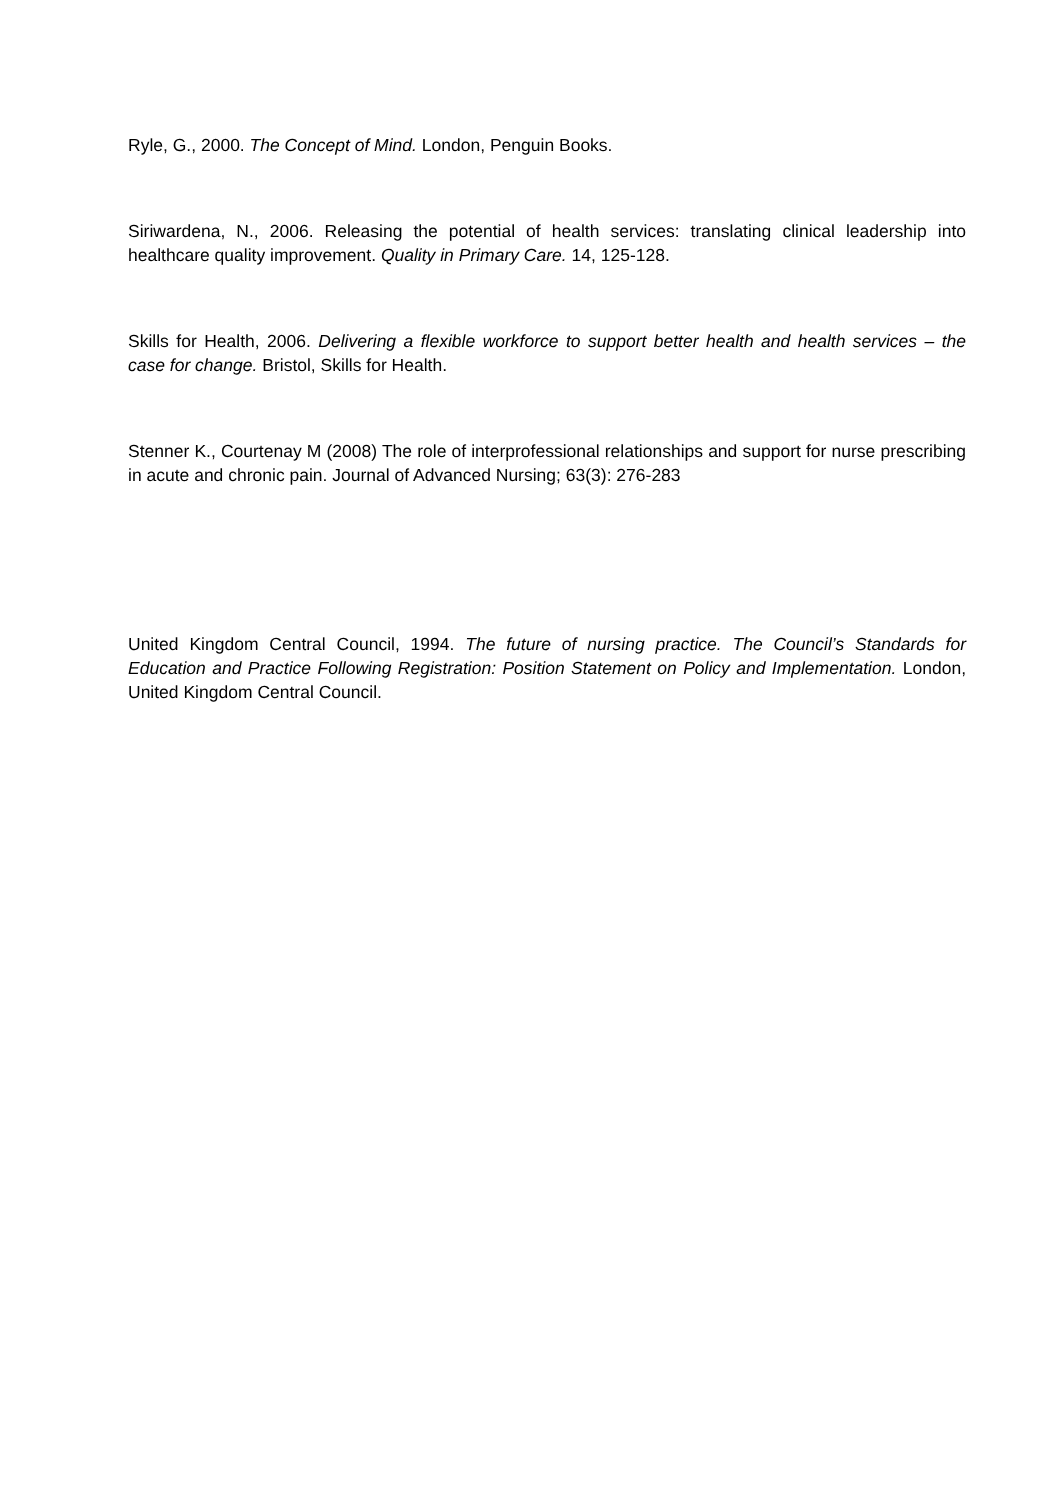Ryle, G., 2000. The Concept of Mind. London, Penguin Books.
Siriwardena, N., 2006. Releasing the potential of health services: translating clinical leadership into healthcare quality improvement. Quality in Primary Care. 14, 125-128.
Skills for Health, 2006. Delivering a flexible workforce to support better health and health services – the case for change. Bristol, Skills for Health.
Stenner K., Courtenay M (2008) The role of interprofessional relationships and support for nurse prescribing in acute and chronic pain. Journal of Advanced Nursing; 63(3): 276-283
United Kingdom Central Council, 1994. The future of nursing practice. The Council’s Standards for Education and Practice Following Registration: Position Statement on Policy and Implementation. London, United Kingdom Central Council.